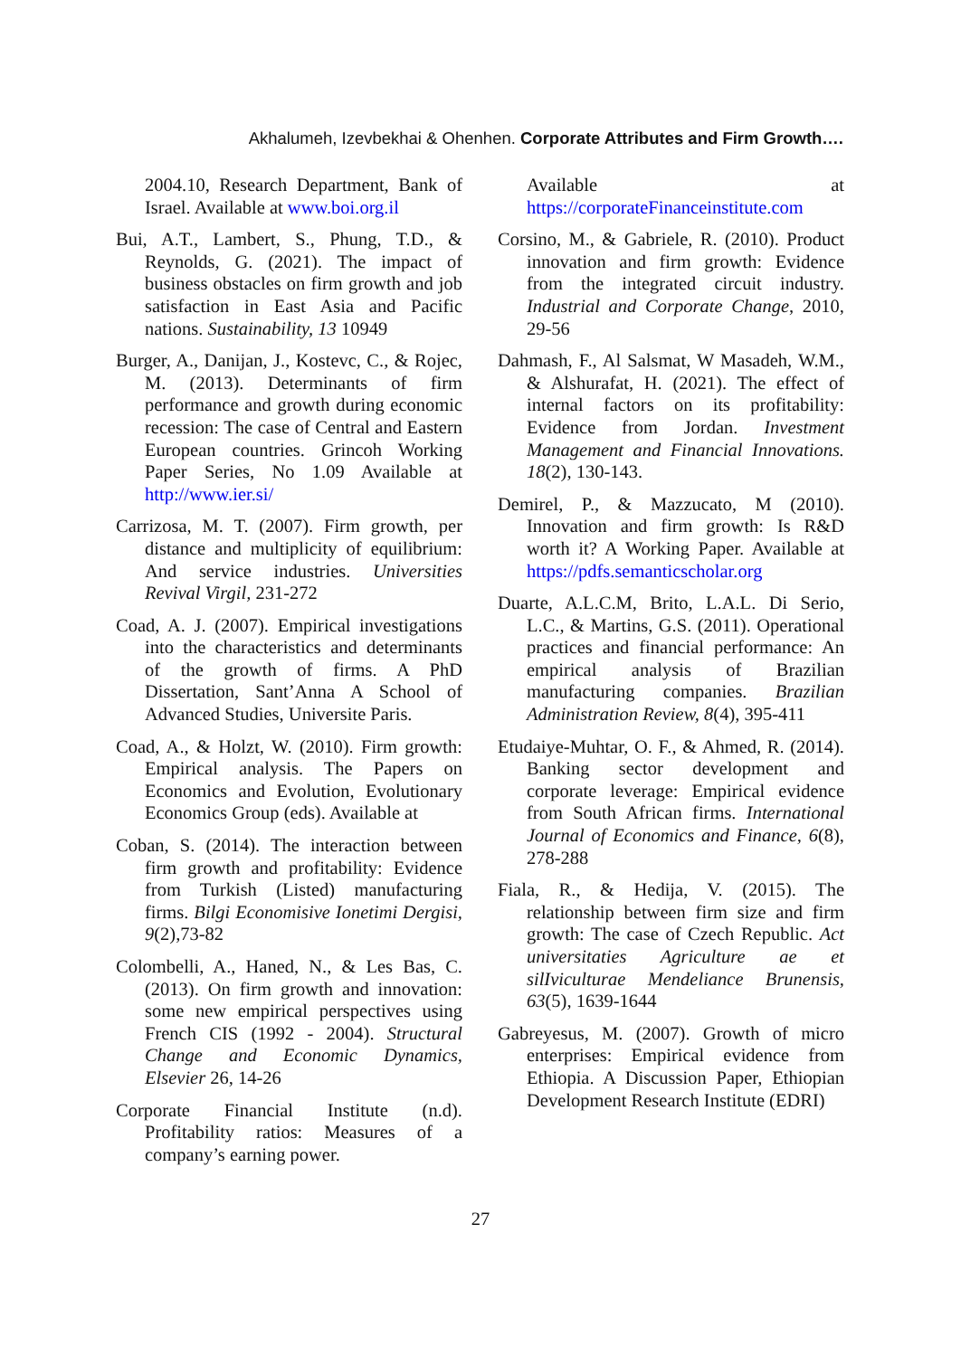Akhalumeh, Izevbekhai & Ohenhen. Corporate Attributes and Firm Growth….
2004.10, Research Department, Bank of Israel. Available at www.boi.org.il
Bui, A.T., Lambert, S., Phung, T.D., & Reynolds, G. (2021). The impact of business obstacles on firm growth and job satisfaction in East Asia and Pacific nations. Sustainability, 13 10949
Burger, A., Danijan, J., Kostevc, C., & Rojec, M. (2013). Determinants of firm performance and growth during economic recession: The case of Central and Eastern European countries. Grincoh Working Paper Series, No 1.09 Available at http://www.ier.si/
Carrizosa, M. T. (2007). Firm growth, per distance and multiplicity of equilibrium: And service industries. Universities Revival Virgil, 231-272
Coad, A. J. (2007). Empirical investigations into the characteristics and determinants of the growth of firms. A PhD Dissertation, Sant’Anna A School of Advanced Studies, Universite Paris.
Coad, A., & Holzt, W. (2010). Firm growth: Empirical analysis. The Papers on Economics and Evolution, Evolutionary Economics Group (eds). Available at
Coban, S. (2014). The interaction between firm growth and profitability: Evidence from Turkish (Listed) manufacturing firms. Bilgi Economisive Ionetimi Dergisi, 9(2),73-82
Colombelli, A., Haned, N., & Les Bas, C. (2013). On firm growth and innovation: some new empirical perspectives using French CIS (1992 - 2004). Structural Change and Economic Dynamics, Elsevier 26, 14-26
Corporate Financial Institute (n.d). Profitability ratios: Measures of a company’s earning power.
Available at https://corporateFinanceinstitute.com
Corsino, M., & Gabriele, R. (2010). Product innovation and firm growth: Evidence from the integrated circuit industry. Industrial and Corporate Change, 2010, 29-56
Dahmash, F., Al Salsmat, W Masadeh, W.M., & Alshurafat, H. (2021). The effect of internal factors on its profitability: Evidence from Jordan. Investment Management and Financial Innovations. 18(2), 130-143.
Demirel, P., & Mazzucato, M (2010). Innovation and firm growth: Is R&D worth it? A Working Paper. Available at https://pdfs.semanticscholar.org
Duarte, A.L.C.M, Brito, L.A.L. Di Serio, L.C., & Martins, G.S. (2011). Operational practices and financial performance: An empirical analysis of Brazilian manufacturing companies. Brazilian Administration Review, 8(4), 395-411
Etudaiye-Muhtar, O. F., & Ahmed, R. (2014). Banking sector development and corporate leverage: Empirical evidence from South African firms. International Journal of Economics and Finance, 6(8), 278-288
Fiala, R., & Hedija, V. (2015). The relationship between firm size and firm growth: The case of Czech Republic. Act universitaties Agriculture ae et silIviculturae Mendeliance Brunensis, 63(5), 1639-1644
Gabreyesus, M. (2007). Growth of micro enterprises: Empirical evidence from Ethiopia. A Discussion Paper, Ethiopian Development Research Institute (EDRI)
27